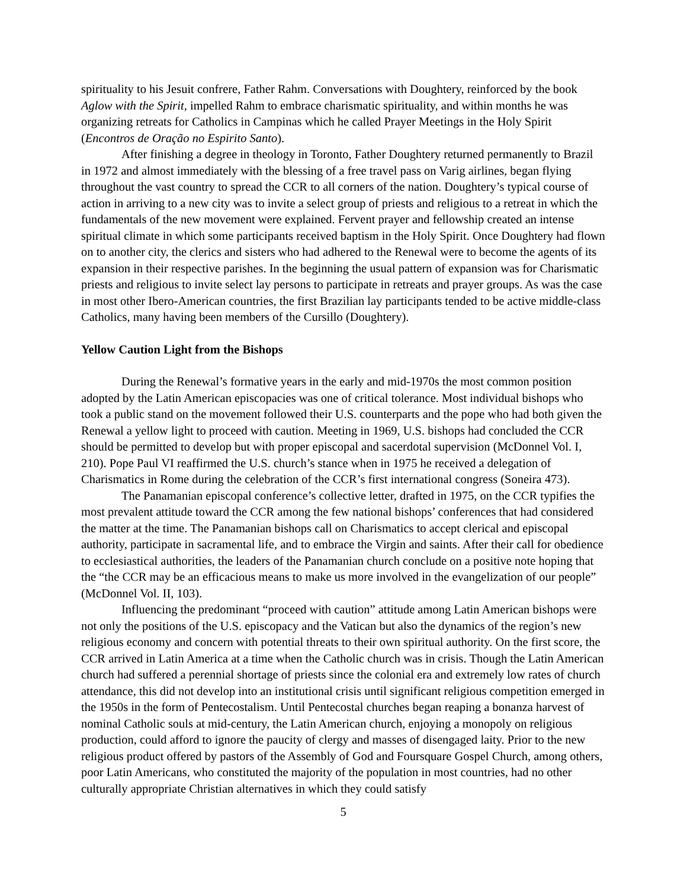spirituality to his Jesuit confrere, Father Rahm. Conversations with Doughtery, reinforced by the book Aglow with the Spirit, impelled Rahm to embrace charismatic spirituality, and within months he was organizing retreats for Catholics in Campinas which he called Prayer Meetings in the Holy Spirit (Encontros de Oração no Espirito Santo).
After finishing a degree in theology in Toronto, Father Doughtery returned permanently to Brazil in 1972 and almost immediately with the blessing of a free travel pass on Varig airlines, began flying throughout the vast country to spread the CCR to all corners of the nation. Doughtery’s typical course of action in arriving to a new city was to invite a select group of priests and religious to a retreat in which the fundamentals of the new movement were explained. Fervent prayer and fellowship created an intense spiritual climate in which some participants received baptism in the Holy Spirit. Once Doughtery had flown on to another city, the clerics and sisters who had adhered to the Renewal were to become the agents of its expansion in their respective parishes. In the beginning the usual pattern of expansion was for Charismatic priests and religious to invite select lay persons to participate in retreats and prayer groups. As was the case in most other Ibero-American countries, the first Brazilian lay participants tended to be active middle-class Catholics, many having been members of the Cursillo (Doughtery).
Yellow Caution Light from the Bishops
During the Renewal’s formative years in the early and mid-1970s the most common position adopted by the Latin American episcopacies was one of critical tolerance. Most individual bishops who took a public stand on the movement followed their U.S. counterparts and the pope who had both given the Renewal a yellow light to proceed with caution. Meeting in 1969, U.S. bishops had concluded the CCR should be permitted to develop but with proper episcopal and sacerdotal supervision (McDonnel Vol. I, 210). Pope Paul VI reaffirmed the U.S. church’s stance when in 1975 he received a delegation of Charismatics in Rome during the celebration of the CCR’s first international congress (Soneira 473).
The Panamanian episcopal conference’s collective letter, drafted in 1975, on the CCR typifies the most prevalent attitude toward the CCR among the few national bishops’ conferences that had considered the matter at the time. The Panamanian bishops call on Charismatics to accept clerical and episcopal authority, participate in sacramental life, and to embrace the Virgin and saints. After their call for obedience to ecclesiastical authorities, the leaders of the Panamanian church conclude on a positive note hoping that the “the CCR may be an efficacious means to make us more involved in the evangelization of our people” (McDonnel Vol. II, 103).
Influencing the predominant “proceed with caution” attitude among Latin American bishops were not only the positions of the U.S. episcopacy and the Vatican but also the dynamics of the region’s new religious economy and concern with potential threats to their own spiritual authority. On the first score, the CCR arrived in Latin America at a time when the Catholic church was in crisis. Though the Latin American church had suffered a perennial shortage of priests since the colonial era and extremely low rates of church attendance, this did not develop into an institutional crisis until significant religious competition emerged in the 1950s in the form of Pentecostalism. Until Pentecostal churches began reaping a bonanza harvest of nominal Catholic souls at mid-century, the Latin American church, enjoying a monopoly on religious production, could afford to ignore the paucity of clergy and masses of disengaged laity. Prior to the new religious product offered by pastors of the Assembly of God and Foursquare Gospel Church, among others, poor Latin Americans, who constituted the majority of the population in most countries, had no other culturally appropriate Christian alternatives in which they could satisfy
5